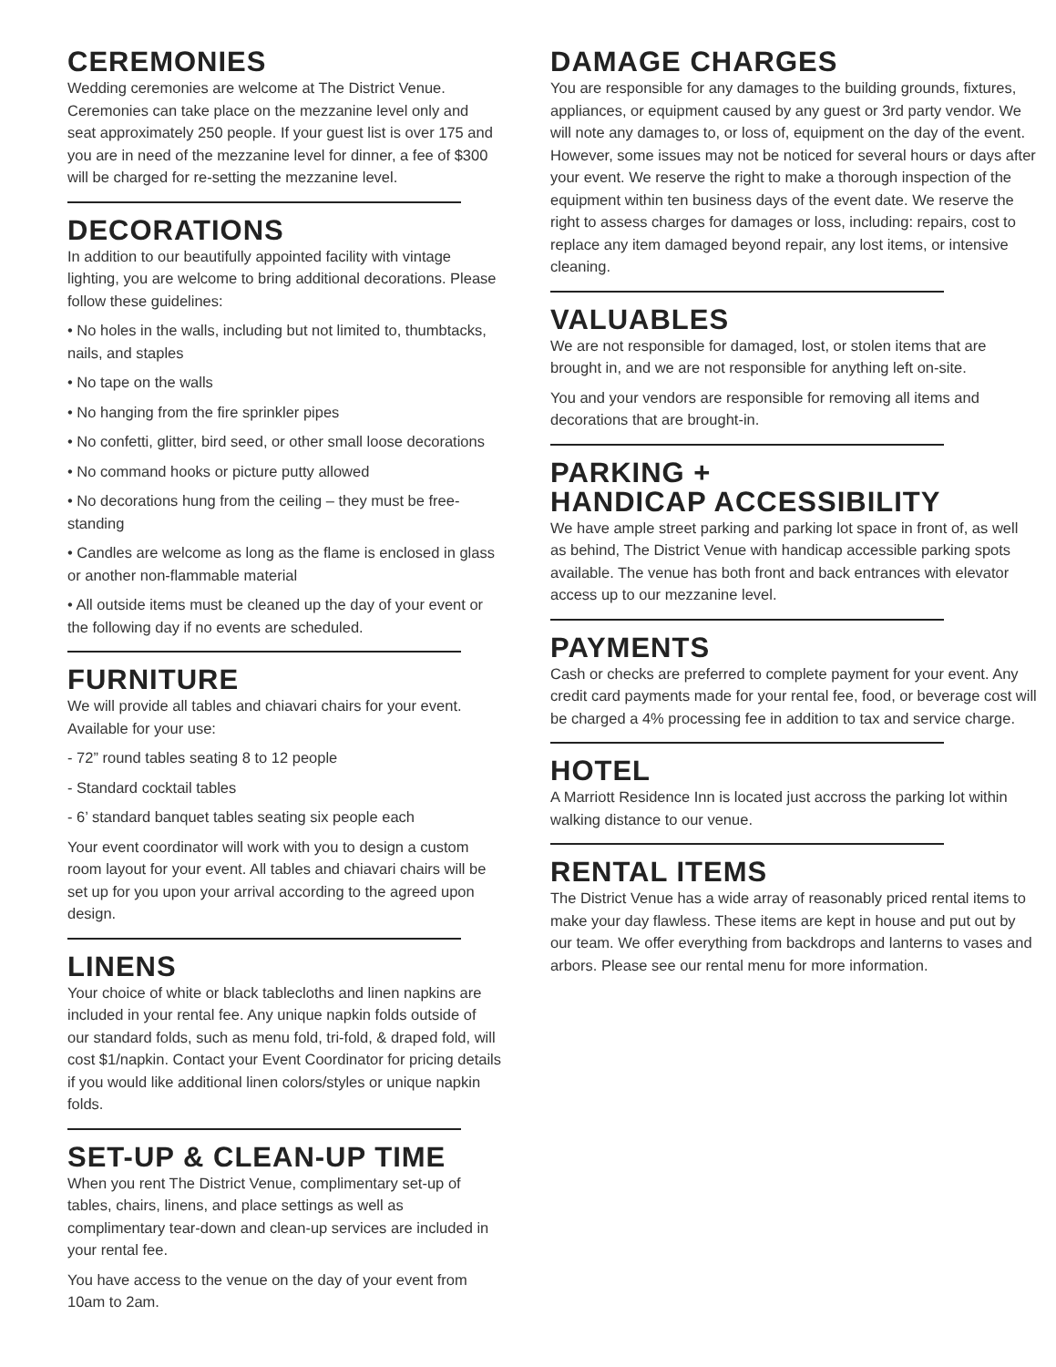CEREMONIES
Wedding ceremonies are welcome at The District Venue. Ceremonies can take place on the mezzanine level only and seat approximately 250 people. If your guest list is over 175 and you are in need of the mezzanine level for dinner, a fee of $300 will be charged for re-setting the mezzanine level.
DECORATIONS
In addition to our beautifully appointed facility with vintage lighting, you are welcome to bring additional decorations. Please follow these guidelines:
• No holes in the walls, including but not limited to, thumbtacks, nails, and staples
• No tape on the walls
• No hanging from the fire sprinkler pipes
• No confetti, glitter, bird seed, or other small loose decorations
• No command hooks or picture putty allowed
• No decorations hung from the ceiling – they must be free-standing
• Candles are welcome as long as the flame is enclosed in glass or another non-flammable material
• All outside items must be cleaned up the day of your event or the following day if no events are scheduled.
FURNITURE
We will provide all tables and chiavari chairs for your event. Available for your use:
- 72” round tables seating 8 to 12 people
- Standard cocktail tables
- 6’ standard banquet tables seating six people each
Your event coordinator will work with you to design a custom room layout for your event. All tables and chiavari chairs will be set up for you upon your arrival according to the agreed upon design.
LINENS
Your choice of white or black tablecloths and linen napkins are included in your rental fee. Any unique napkin folds outside of our standard folds, such as menu fold, tri-fold, & draped fold, will cost $1/napkin. Contact your Event Coordinator for pricing details if you would like additional linen colors/styles or unique napkin folds.
SET-UP & CLEAN-UP TIME
When you rent The District Venue, complimentary set-up of tables, chairs, linens, and place settings as well as complimentary tear-down and clean-up services are included in your rental fee.
You have access to the venue on the day of your event from 10am to 2am.
DAMAGE CHARGES
You are responsible for any damages to the building grounds, fixtures, appliances, or equipment caused by any guest or 3rd party vendor. We will note any damages to, or loss of, equipment on the day of the event. However, some issues may not be noticed for several hours or days after your event. We reserve the right to make a thorough inspection of the equipment within ten business days of the event date. We reserve the right to assess charges for damages or loss, including: repairs, cost to replace any item damaged beyond repair, any lost items, or intensive cleaning.
VALUABLES
We are not responsible for damaged, lost, or stolen items that are brought in, and we are not responsible for anything left on-site.
You and your vendors are responsible for removing all items and decorations that are brought-in.
PARKING +
HANDICAP ACCESSIBILITY
We have ample street parking and parking lot space in front of, as well as behind, The District Venue with handicap accessible parking spots available. The venue has both front and back entrances with elevator access up to our mezzanine level.
PAYMENTS
Cash or checks are preferred to complete payment for your event. Any credit card payments made for your rental fee, food, or beverage cost will be charged a 4% processing fee in addition to tax and service charge.
HOTEL
A Marriott Residence Inn is located just accross the parking lot within walking distance to our venue.
RENTAL ITEMS
The District Venue has a wide array of reasonably priced rental items to make your day flawless. These items are kept in house and put out by our team. We offer everything from backdrops and lanterns to vases and arbors. Please see our rental menu for more information.